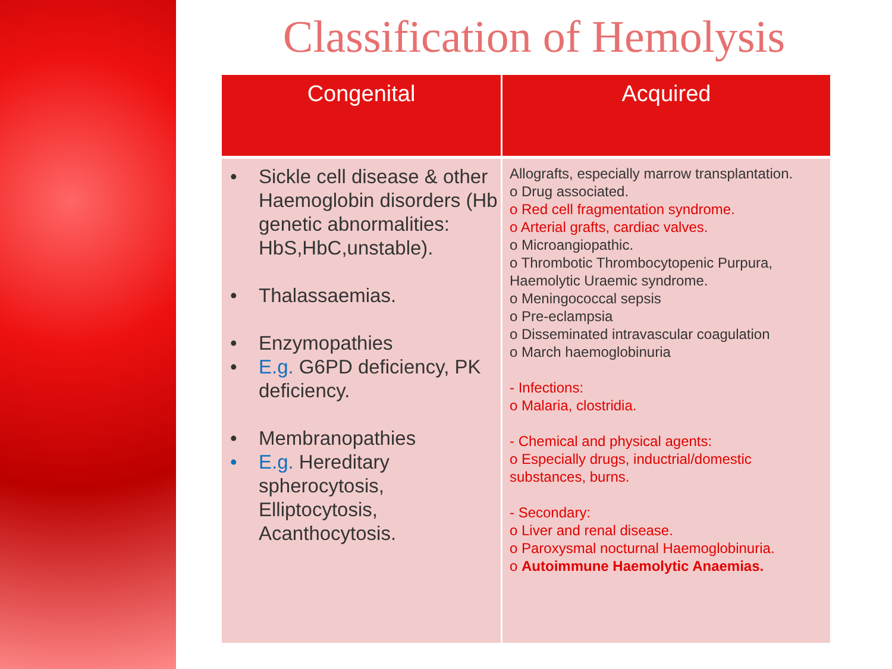Classification of Hemolysis
| Congenital | Acquired |
| --- | --- |
| • Sickle cell disease & other Haemoglobin disorders (Hb genetic abnormalities: HbS,HbC,unstable). • Thalassaemias. • Enzymopathies • E.g. G6PD deficiency, PK deficiency. • Membranopathies • E.g. Hereditary spherocytosis, Elliptocytosis, Acanthocytosis. | Allografts, especially marrow transplantation. o Drug associated. o Red cell fragmentation syndrome. o Arterial grafts, cardiac valves. o Microangiopathic. o Thrombotic Thrombocytopenic Purpura, Haemolytic Uraemic syndrome. o Meningococcal sepsis o Pre-eclampsia o Disseminated intravascular coagulation o March haemoglobinuria - Infections: o Malaria, clostridia. - Chemical and physical agents: o Especially drugs, inductrial/domestic substances, burns. - Secondary: o Liver and renal disease. o Paroxysmal nocturnal Haemoglobinuria. o Autoimmune Haemolytic Anaemias. |